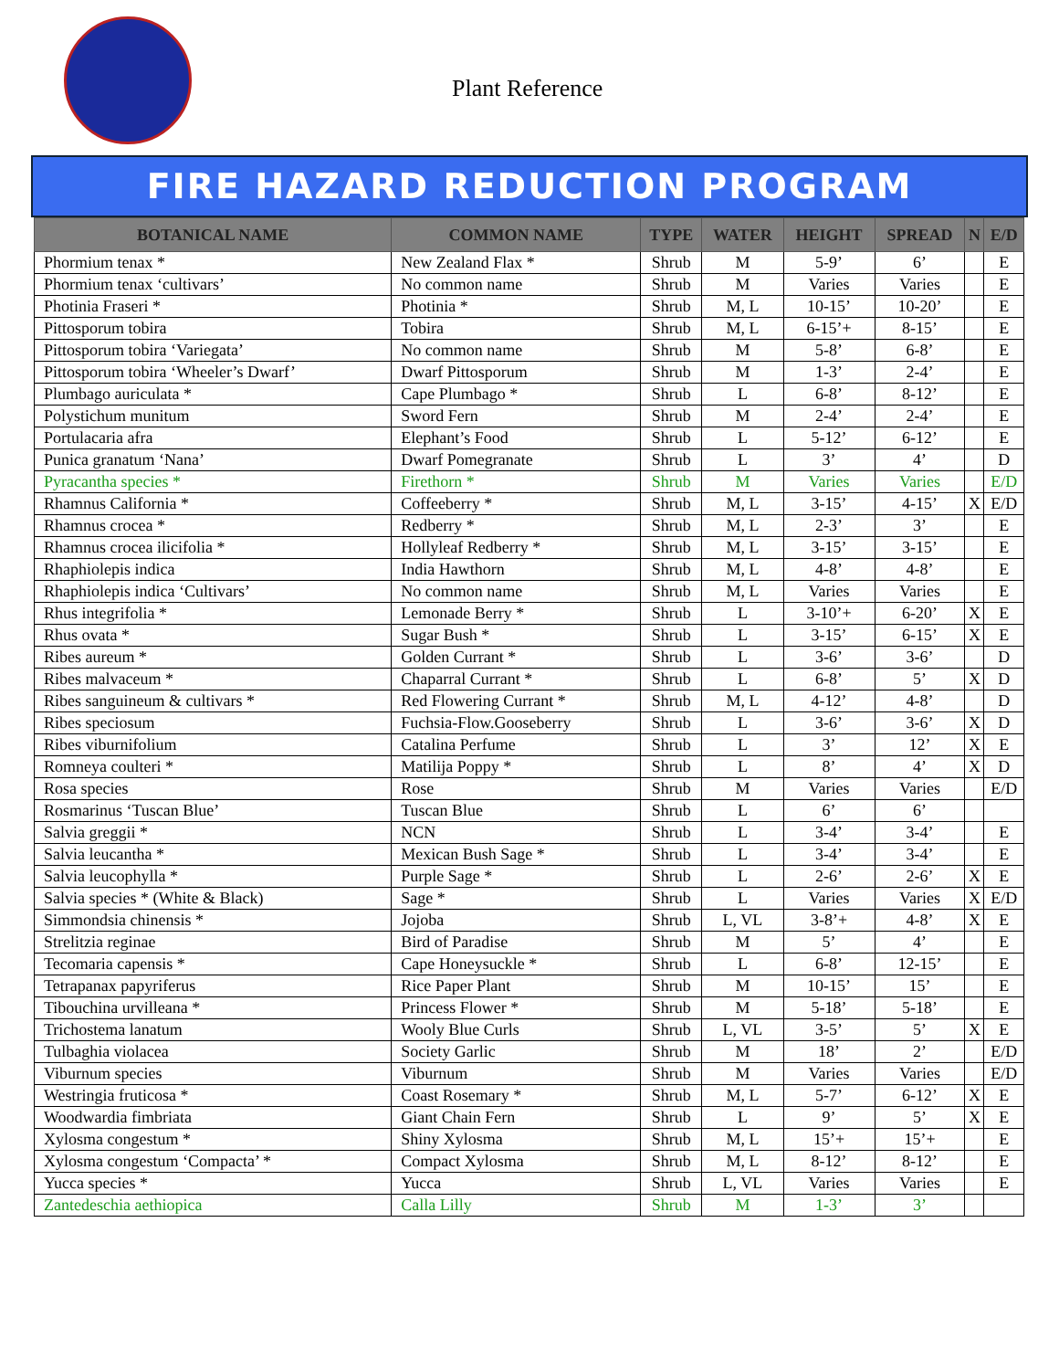Plant Reference
FIRE HAZARD REDUCTION PROGRAM
| BOTANICAL NAME | COMMON NAME | TYPE | WATER | HEIGHT | SPREAD | N | E/D |
| --- | --- | --- | --- | --- | --- | --- | --- |
| Phormium tenax * | New Zealand Flax * | Shrub | M | 5-9’ | 6’ | | E |
| Phormium tenax ‘cultivars’ | No common name | Shrub | M | Varies | Varies | | E |
| Photinia Fraseri * | Photinia * | Shrub | M, L | 10-15’ | 10-20’ | | E |
| Pittosporum tobira | Tobira | Shrub | M, L | 6-15’+ | 8-15’ | | E |
| Pittosporum tobira ‘Variegata’ | No common name | Shrub | M | 5-8’ | 6-8’ | | E |
| Pittosporum tobira ‘Wheeler’s Dwarf’ | Dwarf Pittosporum | Shrub | M | 1-3’ | 2-4’ | | E |
| Plumbago auriculata * | Cape Plumbago * | Shrub | L | 6-8’ | 8-12’ | | E |
| Polystichum munitum | Sword Fern | Shrub | M | 2-4’ | 2-4’ | | E |
| Portulacaria afra | Elephant’s Food | Shrub | L | 5-12’ | 6-12’ | | E |
| Punica granatum ‘Nana’ | Dwarf Pomegranate | Shrub | L | 3’ | 4’ | | D |
| Pyracantha species * | Firethorn * | Shrub | M | Varies | Varies | | E/D |
| Rhamnus California * | Coffeeberry * | Shrub | M, L | 3-15’ | 4-15’ | X | E/D |
| Rhamnus crocea * | Redberry * | Shrub | M, L | 2-3’ | 3’ | | E |
| Rhamnus crocea ilicifolia * | Hollyleaf Redberry * | Shrub | M, L | 3-15’ | 3-15’ | | E |
| Rhaphiolepis indica | India Hawthorn | Shrub | M, L | 4-8’ | 4-8’ | | E |
| Rhaphiolepis indica ‘Cultivars’ | No common name | Shrub | M, L | Varies | Varies | | E |
| Rhus integrifolia * | Lemonade Berry * | Shrub | L | 3-10’+ | 6-20’ | X | E |
| Rhus ovata * | Sugar Bush * | Shrub | L | 3-15’ | 6-15’ | X | E |
| Ribes aureum * | Golden Currant * | Shrub | L | 3-6’ | 3-6’ | | D |
| Ribes malvaceum * | Chaparral Currant * | Shrub | L | 6-8’ | 5’ | X | D |
| Ribes sanguineum & cultivars * | Red Flowering Currant * | Shrub | M, L | 4-12’ | 4-8’ | | D |
| Ribes speciosum | Fuchsia-Flow.Gooseberry | Shrub | L | 3-6’ | 3-6’ | X | D |
| Ribes viburnifolium | Catalina Perfume | Shrub | L | 3’ | 12’ | X | E |
| Romneya coulteri * | Matilija Poppy * | Shrub | L | 8’ | 4’ | X | D |
| Rosa species | Rose | Shrub | M | Varies | Varies | | E/D |
| Rosmarinus ‘Tuscan Blue’ | Tuscan Blue | Shrub | L | 6’ | 6’ | | |
| Salvia greggii * | NCN | Shrub | L | 3-4’ | 3-4’ | | E |
| Salvia leucantha * | Mexican Bush Sage * | Shrub | L | 3-4’ | 3-4’ | | E |
| Salvia leucophylla * | Purple Sage * | Shrub | L | 2-6’ | 2-6’ | X | E |
| Salvia species * (White & Black) | Sage * | Shrub | L | Varies | Varies | X | E/D |
| Simmondsia chinensis * | Jojoba | Shrub | L, VL | 3-8’+ | 4-8’ | X | E |
| Strelitzia reginae | Bird of Paradise | Shrub | M | 5’ | 4’ | | E |
| Tecomaria capensis * | Cape Honeysuckle * | Shrub | L | 6-8’ | 12-15’ | | E |
| Tetrapanax papyriferus | Rice Paper Plant | Shrub | M | 10-15’ | 15’ | | E |
| Tibouchina urvilleana * | Princess Flower * | Shrub | M | 5-18’ | 5-18’ | | E |
| Trichostema lanatum | Wooly Blue Curls | Shrub | L, VL | 3-5’ | 5’ | X | E |
| Tulbaghia violacea | Society Garlic | Shrub | M | 18’ | 2’ | | E/D |
| Viburnum species | Viburnum | Shrub | M | Varies | Varies | | E/D |
| Westringia fruticosa * | Coast Rosemary * | Shrub | M, L | 5-7’ | 6-12’ | X | E |
| Woodwardia fimbriata | Giant Chain Fern | Shrub | L | 9’ | 5’ | X | E |
| Xylosma congestum * | Shiny Xylosma | Shrub | M, L | 15’+ | 15’+ | | E |
| Xylosma congestum ‘Compacta’ * | Compact Xylosma | Shrub | M, L | 8-12’ | 8-12’ | | E |
| Yucca species * | Yucca | Shrub | L, VL | Varies | Varies | | E |
| Zantedeschia aethiopica | Calla Lilly | Shrub | M | 1-3’ | 3’ | | |